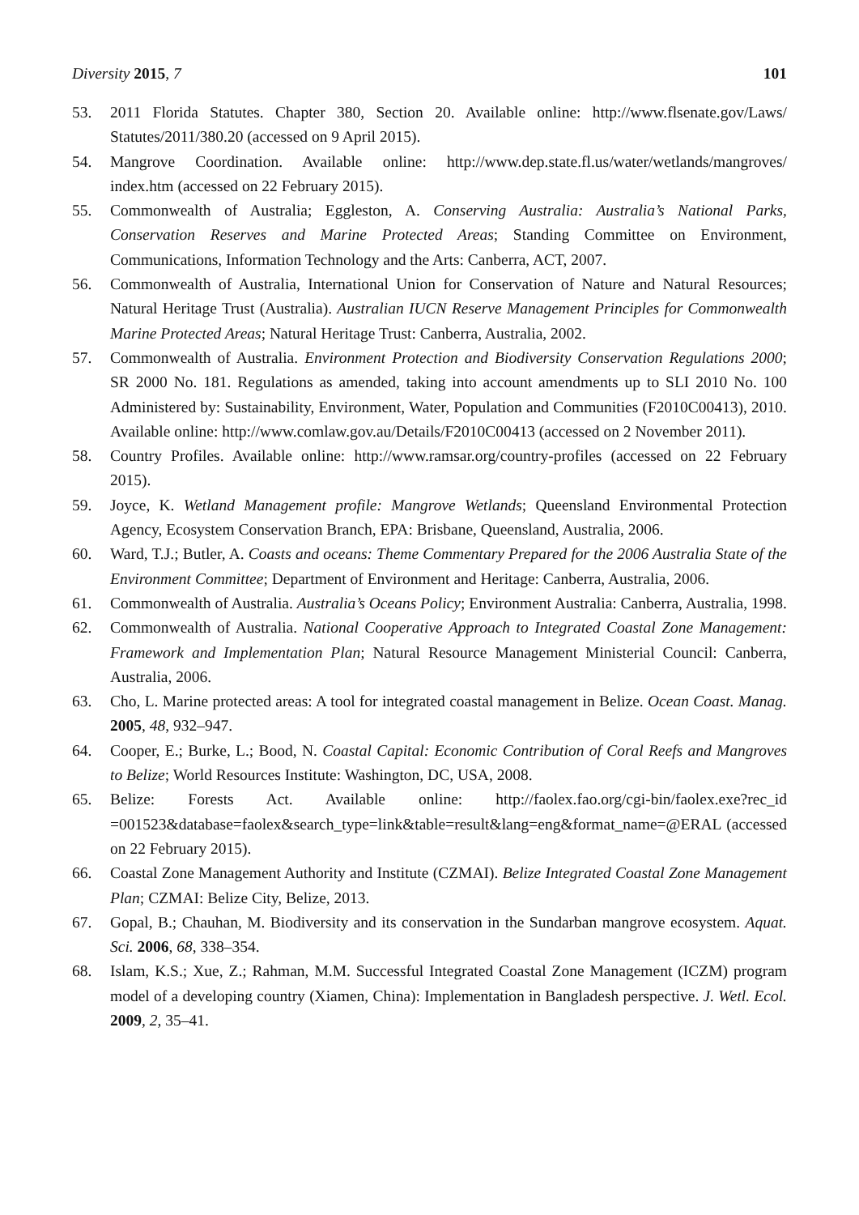Diversity 2015, 7 101
53. 2011 Florida Statutes. Chapter 380, Section 20. Available online: http://www.flsenate.gov/Laws/ Statutes/2011/380.20 (accessed on 9 April 2015).
54. Mangrove Coordination. Available online: http://www.dep.state.fl.us/water/wetlands/mangroves/ index.htm (accessed on 22 February 2015).
55. Commonwealth of Australia; Eggleston, A. Conserving Australia: Australia’s National Parks, Conservation Reserves and Marine Protected Areas; Standing Committee on Environment, Communications, Information Technology and the Arts: Canberra, ACT, 2007.
56. Commonwealth of Australia, International Union for Conservation of Nature and Natural Resources; Natural Heritage Trust (Australia). Australian IUCN Reserve Management Principles for Commonwealth Marine Protected Areas; Natural Heritage Trust: Canberra, Australia, 2002.
57. Commonwealth of Australia. Environment Protection and Biodiversity Conservation Regulations 2000; SR 2000 No. 181. Regulations as amended, taking into account amendments up to SLI 2010 No. 100 Administered by: Sustainability, Environment, Water, Population and Communities (F2010C00413), 2010. Available online: http://www.comlaw.gov.au/Details/F2010C00413 (accessed on 2 November 2011).
58. Country Profiles. Available online: http://www.ramsar.org/country-profiles (accessed on 22 February 2015).
59. Joyce, K. Wetland Management profile: Mangrove Wetlands; Queensland Environmental Protection Agency, Ecosystem Conservation Branch, EPA: Brisbane, Queensland, Australia, 2006.
60. Ward, T.J.; Butler, A. Coasts and oceans: Theme Commentary Prepared for the 2006 Australia State of the Environment Committee; Department of Environment and Heritage: Canberra, Australia, 2006.
61. Commonwealth of Australia. Australia’s Oceans Policy; Environment Australia: Canberra, Australia, 1998.
62. Commonwealth of Australia. National Cooperative Approach to Integrated Coastal Zone Management: Framework and Implementation Plan; Natural Resource Management Ministerial Council: Canberra, Australia, 2006.
63. Cho, L. Marine protected areas: A tool for integrated coastal management in Belize. Ocean Coast. Manag. 2005, 48, 932–947.
64. Cooper, E.; Burke, L.; Bood, N. Coastal Capital: Economic Contribution of Coral Reefs and Mangroves to Belize; World Resources Institute: Washington, DC, USA, 2008.
65. Belize: Forests Act. Available online: http://faolex.fao.org/cgi-bin/faolex.exe?rec_id =001523&database=faolex&search_type=link&table=result&lang=eng&format_name=@ERAL (accessed on 22 February 2015).
66. Coastal Zone Management Authority and Institute (CZMAI). Belize Integrated Coastal Zone Management Plan; CZMAI: Belize City, Belize, 2013.
67. Gopal, B.; Chauhan, M. Biodiversity and its conservation in the Sundarban mangrove ecosystem. Aquat. Sci. 2006, 68, 338–354.
68. Islam, K.S.; Xue, Z.; Rahman, M.M. Successful Integrated Coastal Zone Management (ICZM) program model of a developing country (Xiamen, China): Implementation in Bangladesh perspective. J. Wetl. Ecol. 2009, 2, 35–41.